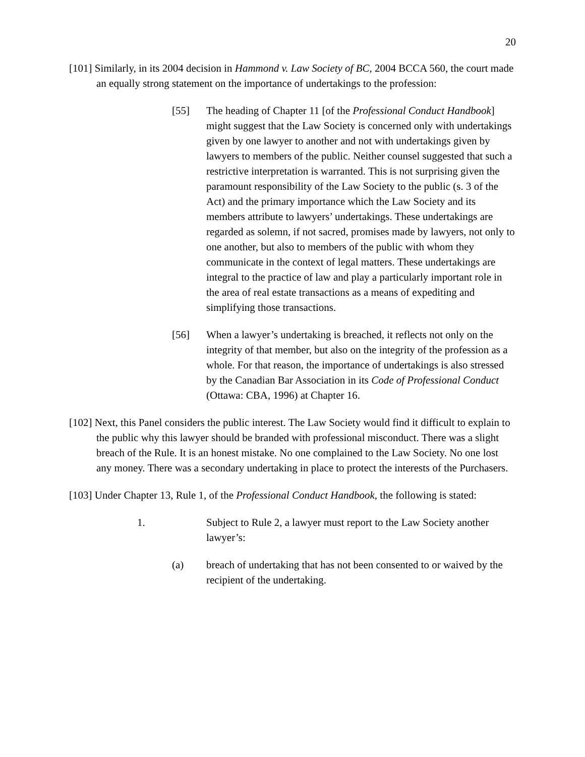20
[101] Similarly, in its 2004 decision in Hammond v. Law Society of BC, 2004 BCCA 560, the court made an equally strong statement on the importance of undertakings to the profession:
[55] The heading of Chapter 11 [of the Professional Conduct Handbook] might suggest that the Law Society is concerned only with undertakings given by one lawyer to another and not with undertakings given by lawyers to members of the public. Neither counsel suggested that such a restrictive interpretation is warranted. This is not surprising given the paramount responsibility of the Law Society to the public (s. 3 of the Act) and the primary importance which the Law Society and its members attribute to lawyers’ undertakings. These undertakings are regarded as solemn, if not sacred, promises made by lawyers, not only to one another, but also to members of the public with whom they communicate in the context of legal matters. These undertakings are integral to the practice of law and play a particularly important role in the area of real estate transactions as a means of expediting and simplifying those transactions.
[56] When a lawyer’s undertaking is breached, it reflects not only on the integrity of that member, but also on the integrity of the profession as a whole. For that reason, the importance of undertakings is also stressed by the Canadian Bar Association in its Code of Professional Conduct (Ottawa: CBA, 1996) at Chapter 16.
[102] Next, this Panel considers the public interest. The Law Society would find it difficult to explain to the public why this lawyer should be branded with professional misconduct. There was a slight breach of the Rule. It is an honest mistake. No one complained to the Law Society. No one lost any money. There was a secondary undertaking in place to protect the interests of the Purchasers.
[103] Under Chapter 13, Rule 1, of the Professional Conduct Handbook, the following is stated:
1. Subject to Rule 2, a lawyer must report to the Law Society another lawyer’s:
(a) breach of undertaking that has not been consented to or waived by the recipient of the undertaking.